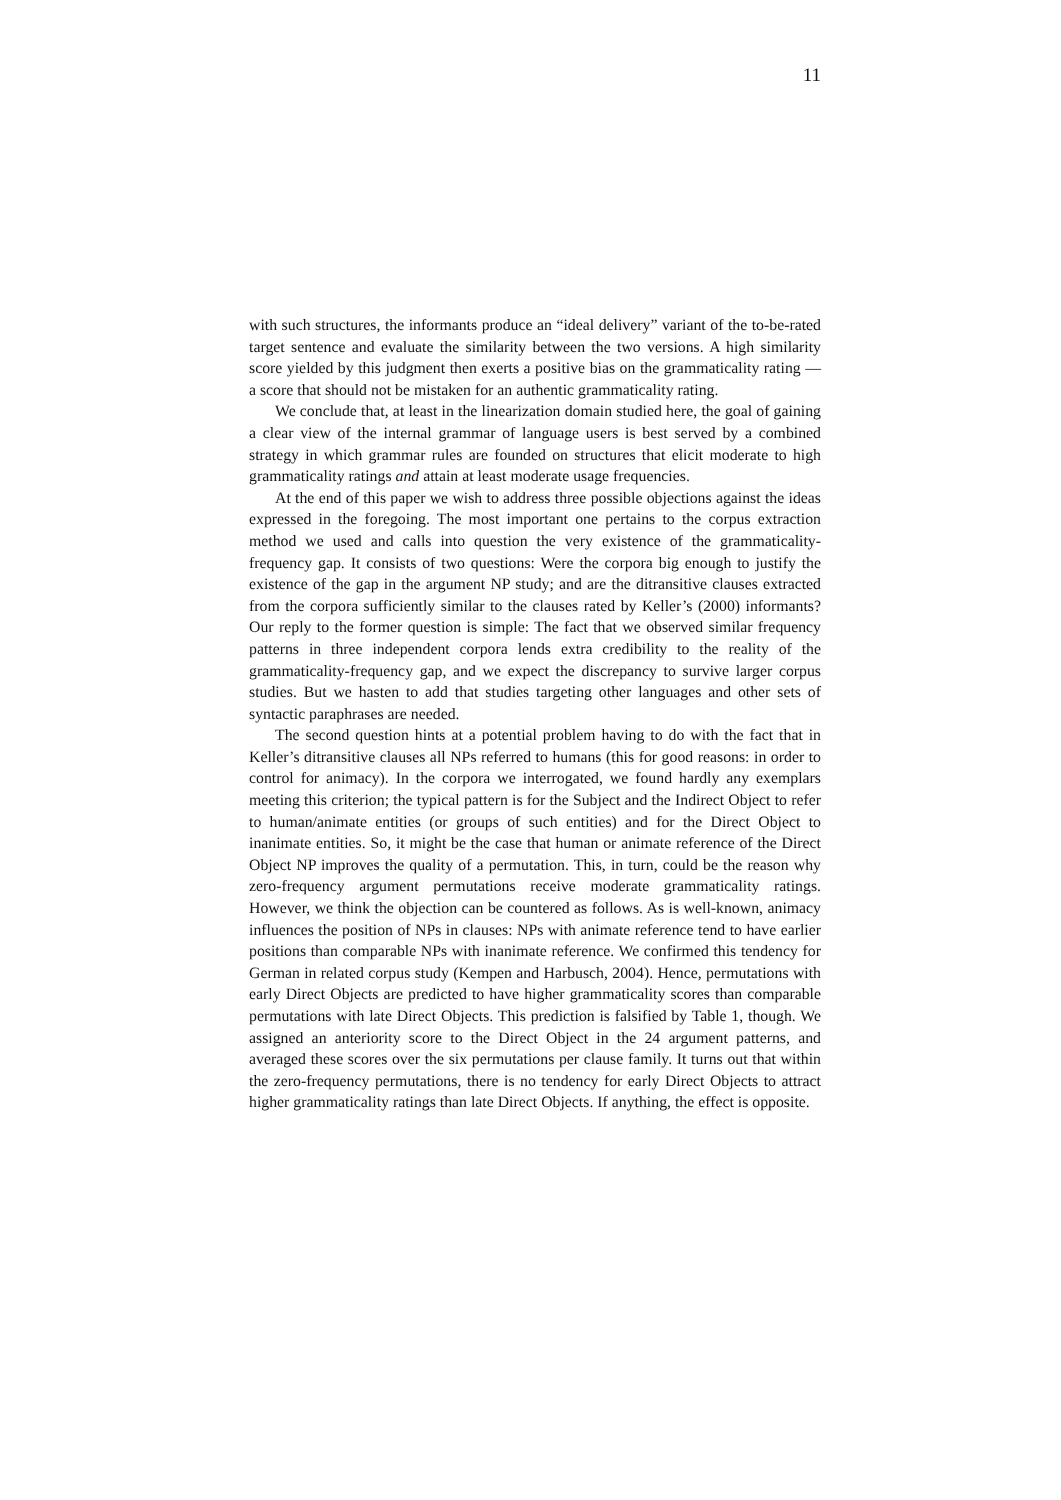11
with such structures, the informants produce an “ideal delivery” variant of the to-be-rated target sentence and evaluate the similarity between the two versions. A high similarity score yielded by this judgment then exerts a positive bias on the grammaticality rating — a score that should not be mistaken for an authentic grammaticality rating.
We conclude that, at least in the linearization domain studied here, the goal of gaining a clear view of the internal grammar of language users is best served by a combined strategy in which grammar rules are founded on structures that elicit moderate to high grammaticality ratings and attain at least moderate usage frequencies.
At the end of this paper we wish to address three possible objections against the ideas expressed in the foregoing. The most important one pertains to the corpus extraction method we used and calls into question the very existence of the grammaticality-frequency gap. It consists of two questions: Were the corpora big enough to justify the existence of the gap in the argument NP study; and are the ditransitive clauses extracted from the corpora sufficiently similar to the clauses rated by Keller’s (2000) informants? Our reply to the former question is simple: The fact that we observed similar frequency patterns in three independent corpora lends extra credibility to the reality of the grammaticality-frequency gap, and we expect the discrepancy to survive larger corpus studies. But we hasten to add that studies targeting other languages and other sets of syntactic paraphrases are needed.
The second question hints at a potential problem having to do with the fact that in Keller’s ditransitive clauses all NPs referred to humans (this for good reasons: in order to control for animacy). In the corpora we interrogated, we found hardly any exemplars meeting this criterion; the typical pattern is for the Subject and the Indirect Object to refer to human/animate entities (or groups of such entities) and for the Direct Object to inanimate entities. So, it might be the case that human or animate reference of the Direct Object NP improves the quality of a permutation. This, in turn, could be the reason why zero-frequency argument permutations receive moderate grammaticality ratings. However, we think the objection can be countered as follows. As is well-known, animacy influences the position of NPs in clauses: NPs with animate reference tend to have earlier positions than comparable NPs with inanimate reference. We confirmed this tendency for German in related corpus study (Kempen and Harbusch, 2004). Hence, permutations with early Direct Objects are predicted to have higher grammaticality scores than comparable permutations with late Direct Objects. This prediction is falsified by Table 1, though. We assigned an anteriority score to the Direct Object in the 24 argument patterns, and averaged these scores over the six permutations per clause family. It turns out that within the zero-frequency permutations, there is no tendency for early Direct Objects to attract higher grammaticality ratings than late Direct Objects. If anything, the effect is opposite.